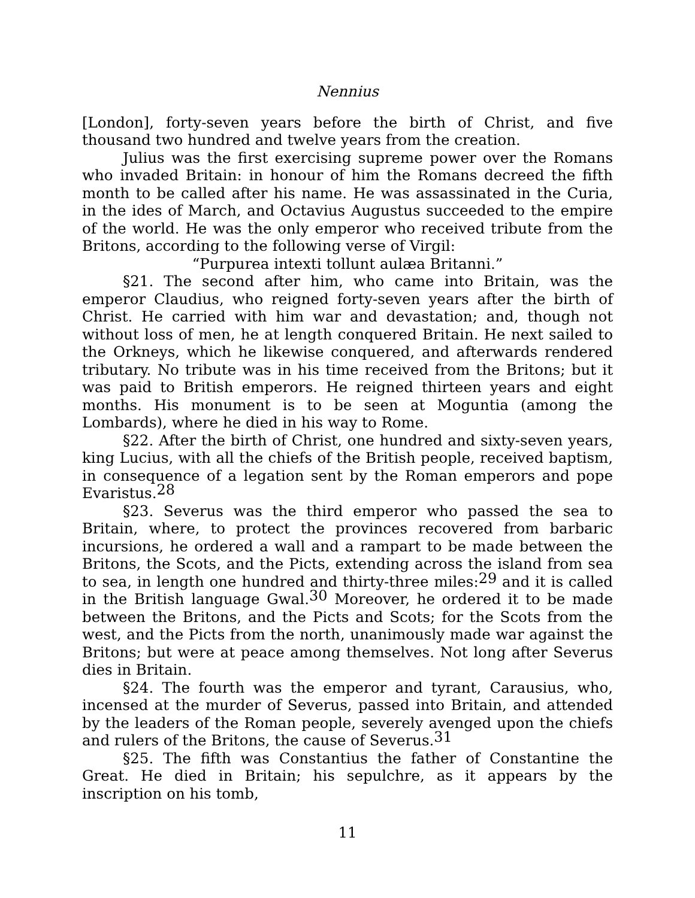Nennius
[London], forty-seven years before the birth of Christ, and five thousand two hundred and twelve years from the creation.
Julius was the first exercising supreme power over the Romans who invaded Britain: in honour of him the Romans decreed the fifth month to be called after his name. He was assassinated in the Curia, in the ides of March, and Octavius Augustus succeeded to the empire of the world. He was the only emperor who received tribute from the Britons, according to the following verse of Virgil:
“Purpurea intexti tollunt aulæa Britanni.”
§21. The second after him, who came into Britain, was the emperor Claudius, who reigned forty-seven years after the birth of Christ. He carried with him war and devastation; and, though not without loss of men, he at length conquered Britain. He next sailed to the Orkneys, which he likewise conquered, and afterwards rendered tributary. No tribute was in his time received from the Britons; but it was paid to British emperors. He reigned thirteen years and eight months. His monument is to be seen at Moguntia (among the Lombards), where he died in his way to Rome.
§22. After the birth of Christ, one hundred and sixty-seven years, king Lucius, with all the chiefs of the British people, received baptism, in consequence of a legation sent by the Roman emperors and pope Evaristus.<sup>28</sup>
§23. Severus was the third emperor who passed the sea to Britain, where, to protect the provinces recovered from barbaric incursions, he ordered a wall and a rampart to be made between the Britons, the Scots, and the Picts, extending across the island from sea to sea, in length one hundred and thirty-three miles:<sup>29</sup> and it is called in the British language Gwal.<sup>30</sup> Moreover, he ordered it to be made between the Britons, and the Picts and Scots; for the Scots from the west, and the Picts from the north, unanimously made war against the Britons; but were at peace among themselves. Not long after Severus dies in Britain.
§24. The fourth was the emperor and tyrant, Carausius, who, incensed at the murder of Severus, passed into Britain, and attended by the leaders of the Roman people, severely avenged upon the chiefs and rulers of the Britons, the cause of Severus.<sup>31</sup>
§25. The fifth was Constantius the father of Constantine the Great. He died in Britain; his sepulchre, as it appears by the inscription on his tomb,
11